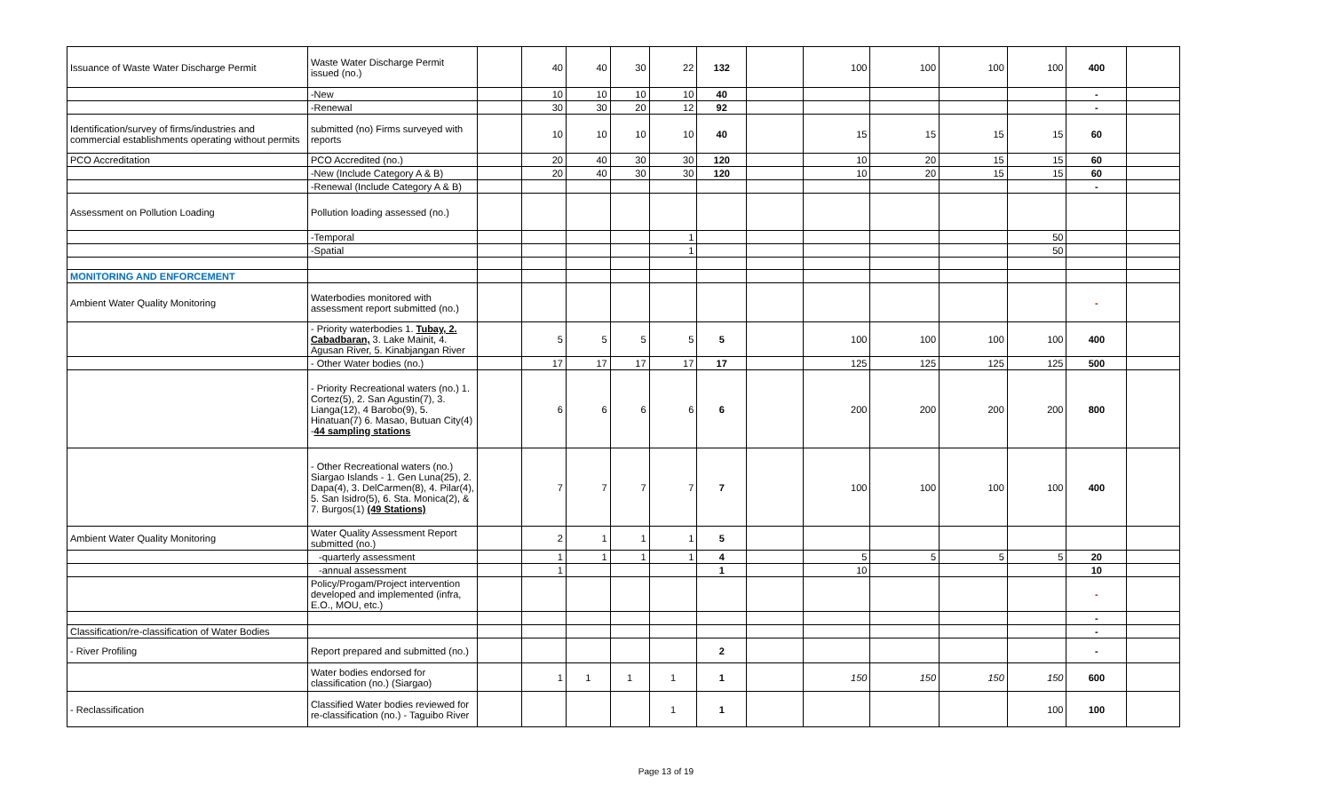| Issuance of Waste Water Discharge Permit | Waste Water Discharge Permit issued (no.) | | 40 | 40 | 30 | 22 | 132 | | 100 | 100 | 100 | 100 | 400 | |
| | -New | | 10 | 10 | 10 | 10 | 40 | | | | | | - | |
| | -Renewal | | 30 | 30 | 20 | 12 | 92 | | | | | | - | |
| Identification/survey of firms/industries and commercial establishments operating without permits | submitted (no) Firms surveyed with reports | | 10 | 10 | 10 | 10 | 40 | | 15 | 15 | 15 | 15 | 60 | |
| PCO Accreditation | PCO Accredited (no.) | | 20 | 40 | 30 | 30 | 120 | | 10 | 20 | 15 | 15 | 60 | |
| | -New (Include Category A & B) | | 20 | 40 | 30 | 30 | 120 | | 10 | 20 | 15 | 15 | 60 | |
| | -Renewal (Include Category A & B) | | | | | | | | | | | | - | |
| Assessment on Pollution Loading | Pollution loading assessed (no.) | | | | | | | | | | | | | |
| | -Temporal | | | | | 1 | | | | | | 50 | | |
| | -Spatial | | | | | 1 | | | | | | 50 | | |
| MONITORING AND ENFORCEMENT | | | | | | | | | | | | | | |
| Ambient Water Quality Monitoring | Waterbodies monitored with assessment report submitted (no.) | | | | | | | | | | | | - | |
| | - Priority waterbodies 1. Tubay, 2. Cabadbaran, 3. Lake Mainit, 4. Agusan River, 5. Kinabjangan River | | 5 | 5 | 5 | 5 | 5 | | 100 | 100 | 100 | 100 | 400 | |
| | - Other Water bodies (no.) | | 17 | 17 | 17 | 17 | 17 | | 125 | 125 | 125 | 125 | 500 | |
| | - Priority Recreational waters (no.) 1. Cortez(5), 2. San Agustin(7), 3. Lianga(12), 4 Barobo(9), 5. Hinatuan(7) 6. Masao, Butuan City(4) - 44 sampling stations | | 6 | 6 | 6 | 6 | 6 | | 200 | 200 | 200 | 200 | 800 | |
| | - Other Recreational waters (no.) Siargao Islands - 1. Gen Luna(25), 2. Dapa(4), 3. DelCarmen(8), 4. Pilar(4), 5. San Isidro(5), 6. Sta. Monica(2), & 7. Burgos(1) (49 Stations) | | 7 | 7 | 7 | 7 | 7 | | 100 | 100 | 100 | 100 | 400 | |
| Ambient Water Quality Monitoring | Water Quality Assessment Report submitted (no.) | | 2 | 1 | 1 | 1 | 5 | | | | | | | |
| | -quarterly assessment | | 1 | 1 | 1 | 1 | 4 | | 5 | 5 | 5 | 5 | 20 | |
| | -annual assessment | | 1 | | | | 1 | | 10 | | | | 10 | |
| | Policy/Progam/Project intervention developed and implemented (infra, E.O., MOU, etc.) | | | | | | | | | | | | - | |
| | | | | | | | | | | | | | - | |
| Classification/re-classification of Water Bodies | | | | | | | | | | | | | - | |
| - River Profiling | Report prepared and submitted (no.) | | | | | | 2 | | | | | | - | |
| | Water bodies endorsed for classification (no.) (Siargao) | | 1 | 1 | 1 | 1 | 1 | | 150 | 150 | 150 | 150 | 600 | |
| - Reclassification | Classified Water bodies reviewed for re-classification (no.) - Taguibo River | | | | | 1 | 1 | | | | | 100 | 100 | |
Page 13 of 19